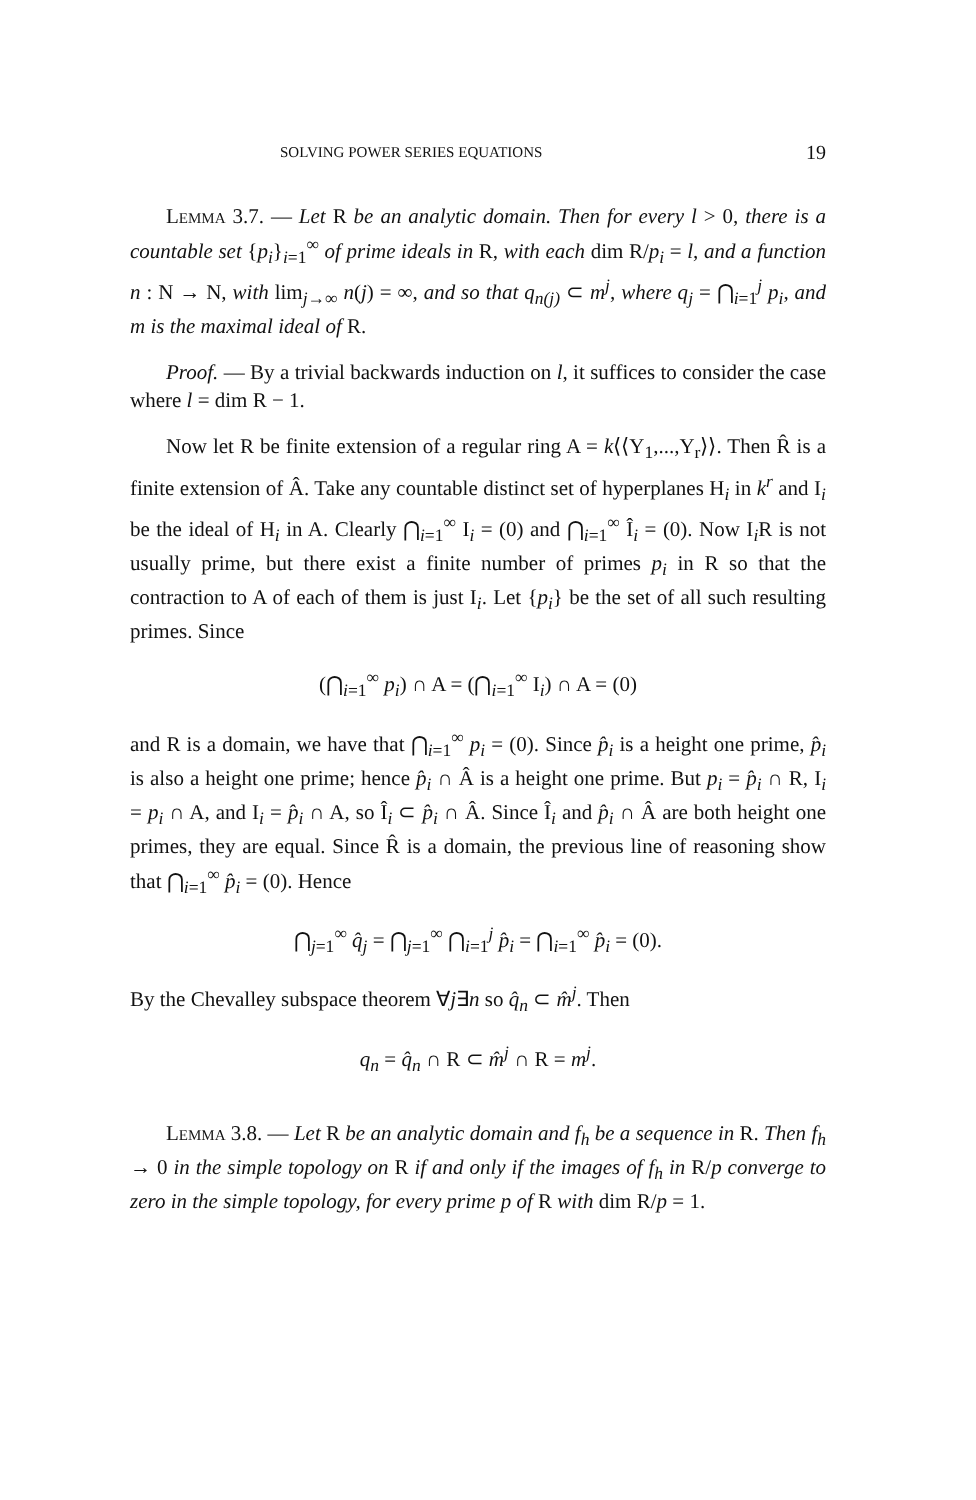SOLVING POWER SERIES EQUATIONS 19
Lemma 3.7. — Let R be an analytic domain. Then for every l > 0, there is a countable set {p<sub>i</sub>}<sub>i=1</sub><sup>∞</sup> of prime ideals in R, with each dim R/p<sub>i</sub> = l, and a function n : N → N, with lim<sub>j→∞</sub> n(j) = ∞, and so that q<sub>n(j)</sub> ⊂ m<sup>j</sup>, where q<sub>j</sub> = ⋂<sub>i=1</sub><sup>j</sup> p<sub>i</sub>, and m is the maximal ideal of R.
Proof. — By a trivial backwards induction on l, it suffices to consider the case where l = dim R − 1.
Now let R be finite extension of a regular ring A = k⟨⟨Y<sub>1</sub>,...,Y<sub>r</sub>⟩⟩. Then R̂ is a finite extension of Â. Take any countable distinct set of hyperplanes H<sub>i</sub> in k<sup>r</sup> and I<sub>i</sub> be the ideal of H<sub>i</sub> in A. Clearly ⋂<sub>i=1</sub><sup>∞</sup> I<sub>i</sub> = (0) and ⋂<sub>i=1</sub><sup>∞</sup> Î<sub>i</sub> = (0). Now I<sub>i</sub>R is not usually prime, but there exist a finite number of primes p<sub>i</sub> in R so that the contraction to A of each of them is just I<sub>i</sub>. Let {p<sub>i</sub>} be the set of all such resulting primes. Since
(⋂<sub>i=1</sub><sup>∞</sup> p<sub>i</sub>) ∩ A = (⋂<sub>i=1</sub><sup>∞</sup> I<sub>i</sub>) ∩ A = (0)
and R is a domain, we have that ⋂<sub>i=1</sub><sup>∞</sup> p<sub>i</sub> = (0). Since p̂<sub>i</sub> is a height one prime, p̂<sub>i</sub> is also a height one prime; hence p̂<sub>i</sub> ∩ Â is a height one prime. But p<sub>i</sub> = p̂<sub>i</sub> ∩ R, I<sub>i</sub> = p<sub>i</sub> ∩ A, and I<sub>i</sub> = p̂<sub>i</sub> ∩ A, so Î<sub>i</sub> ⊂ p̂<sub>i</sub> ∩ Â. Since Î<sub>i</sub> and p̂<sub>i</sub> ∩ Â are both height one primes, they are equal. Since R̂ is a domain, the previous line of reasoning show that ⋂<sub>i=1</sub><sup>∞</sup> p̂<sub>i</sub> = (0). Hence
⋂<sub>j=1</sub><sup>∞</sup> q̂<sub>j</sub> = ⋂<sub>j=1</sub><sup>∞</sup> ⋂<sub>i=1</sub><sup>j</sup> p̂<sub>i</sub> = ⋂<sub>i=1</sub><sup>∞</sup> p̂<sub>i</sub> = (0).
By the Chevalley subspace theorem ∀j∃n so q̂<sub>n</sub> ⊂ m̂<sup>j</sup>. Then
q<sub>n</sub> = q̂<sub>n</sub> ∩ R ⊂ m̂<sup>j</sup> ∩ R = m<sup>j</sup>.
Lemma 3.8. — Let R be an analytic domain and f<sub>h</sub> be a sequence in R. Then f<sub>h</sub> → 0 in the simple topology on R if and only if the images of f<sub>h</sub> in R/p converge to zero in the simple topology, for every prime p of R with dim R/p = 1.